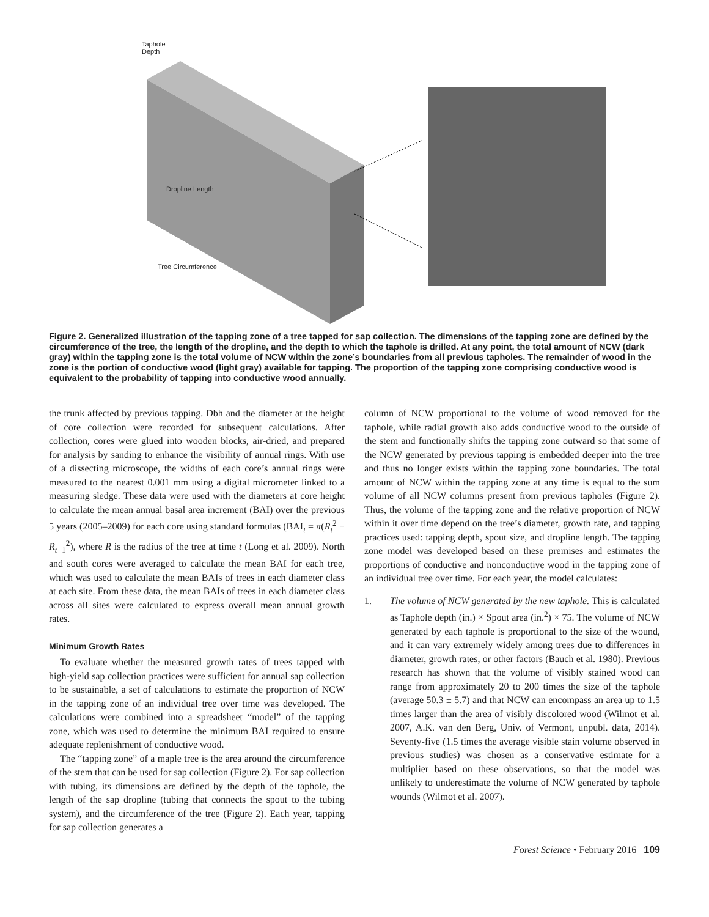Taphole
Depth
Dropline Length
Tree Circumference
Figure 2. Generalized illustration of the tapping zone of a tree tapped for sap collection. The dimensions of the tapping zone are defined by the circumference of the tree, the length of the dropline, and the depth to which the taphole is drilled. At any point, the total amount of NCW (dark gray) within the tapping zone is the total volume of NCW within the zone’s boundaries from all previous tapholes. The remainder of wood in the zone is the portion of conductive wood (light gray) available for tapping. The proportion of the tapping zone comprising conductive wood is equivalent to the probability of tapping into conductive wood annually.
the trunk affected by previous tapping. Dbh and the diameter at the height of core collection were recorded for subsequent calculations. After collection, cores were glued into wooden blocks, air-dried, and prepared for analysis by sanding to enhance the visibility of annual rings. With use of a dissecting microscope, the widths of each core’s annual rings were measured to the nearest 0.001 mm using a digital micrometer linked to a measuring sledge. These data were used with the diameters at core height to calculate the mean annual basal area increment (BAI) over the previous 5 years (2005–2009) for each core using standard formulas (BAI<sub>t</sub> = π(R<sub>t</sub><sup>2</sup> − R<sub>t−1</sub><sup>2</sup>), where R is the radius of the tree at time t (Long et al. 2009). North and south cores were averaged to calculate the mean BAI for each tree, which was used to calculate the mean BAIs of trees in each diameter class at each site. From these data, the mean BAIs of trees in each diameter class across all sites were calculated to express overall mean annual growth rates.
Minimum Growth Rates
To evaluate whether the measured growth rates of trees tapped with high-yield sap collection practices were sufficient for annual sap collection to be sustainable, a set of calculations to estimate the proportion of NCW in the tapping zone of an individual tree over time was developed. The calculations were combined into a spreadsheet “model” of the tapping zone, which was used to determine the minimum BAI required to ensure adequate replenishment of conductive wood.
The “tapping zone” of a maple tree is the area around the circumference of the stem that can be used for sap collection (Figure 2). For sap collection with tubing, its dimensions are defined by the depth of the taphole, the length of the sap dropline (tubing that connects the spout to the tubing system), and the circumference of the tree (Figure 2). Each year, tapping for sap collection generates a
column of NCW proportional to the volume of wood removed for the taphole, while radial growth also adds conductive wood to the outside of the stem and functionally shifts the tapping zone outward so that some of the NCW generated by previous tapping is embedded deeper into the tree and thus no longer exists within the tapping zone boundaries. The total amount of NCW within the tapping zone at any time is equal to the sum volume of all NCW columns present from previous tapholes (Figure 2). Thus, the volume of the tapping zone and the relative proportion of NCW within it over time depend on the tree’s diameter, growth rate, and tapping practices used: tapping depth, spout size, and dropline length. The tapping zone model was developed based on these premises and estimates the proportions of conductive and nonconductive wood in the tapping zone of an individual tree over time. For each year, the model calculates:
1. The volume of NCW generated by the new taphole. This is calculated as Taphole depth (in.) × Spout area (in.<sup>2</sup>) × 75. The volume of NCW generated by each taphole is proportional to the size of the wound, and it can vary extremely widely among trees due to differences in diameter, growth rates, or other factors (Bauch et al. 1980). Previous research has shown that the volume of visibly stained wood can range from approximately 20 to 200 times the size of the taphole (average 50.3 ± 5.7) and that NCW can encompass an area up to 1.5 times larger than the area of visibly discolored wood (Wilmot et al. 2007, A.K. van den Berg, Univ. of Vermont, unpubl. data, 2014). Seventy-five (1.5 times the average visible stain volume observed in previous studies) was chosen as a conservative estimate for a multiplier based on these observations, so that the model was unlikely to underestimate the volume of NCW generated by taphole wounds (Wilmot et al. 2007).
Forest Science • February 2016 109